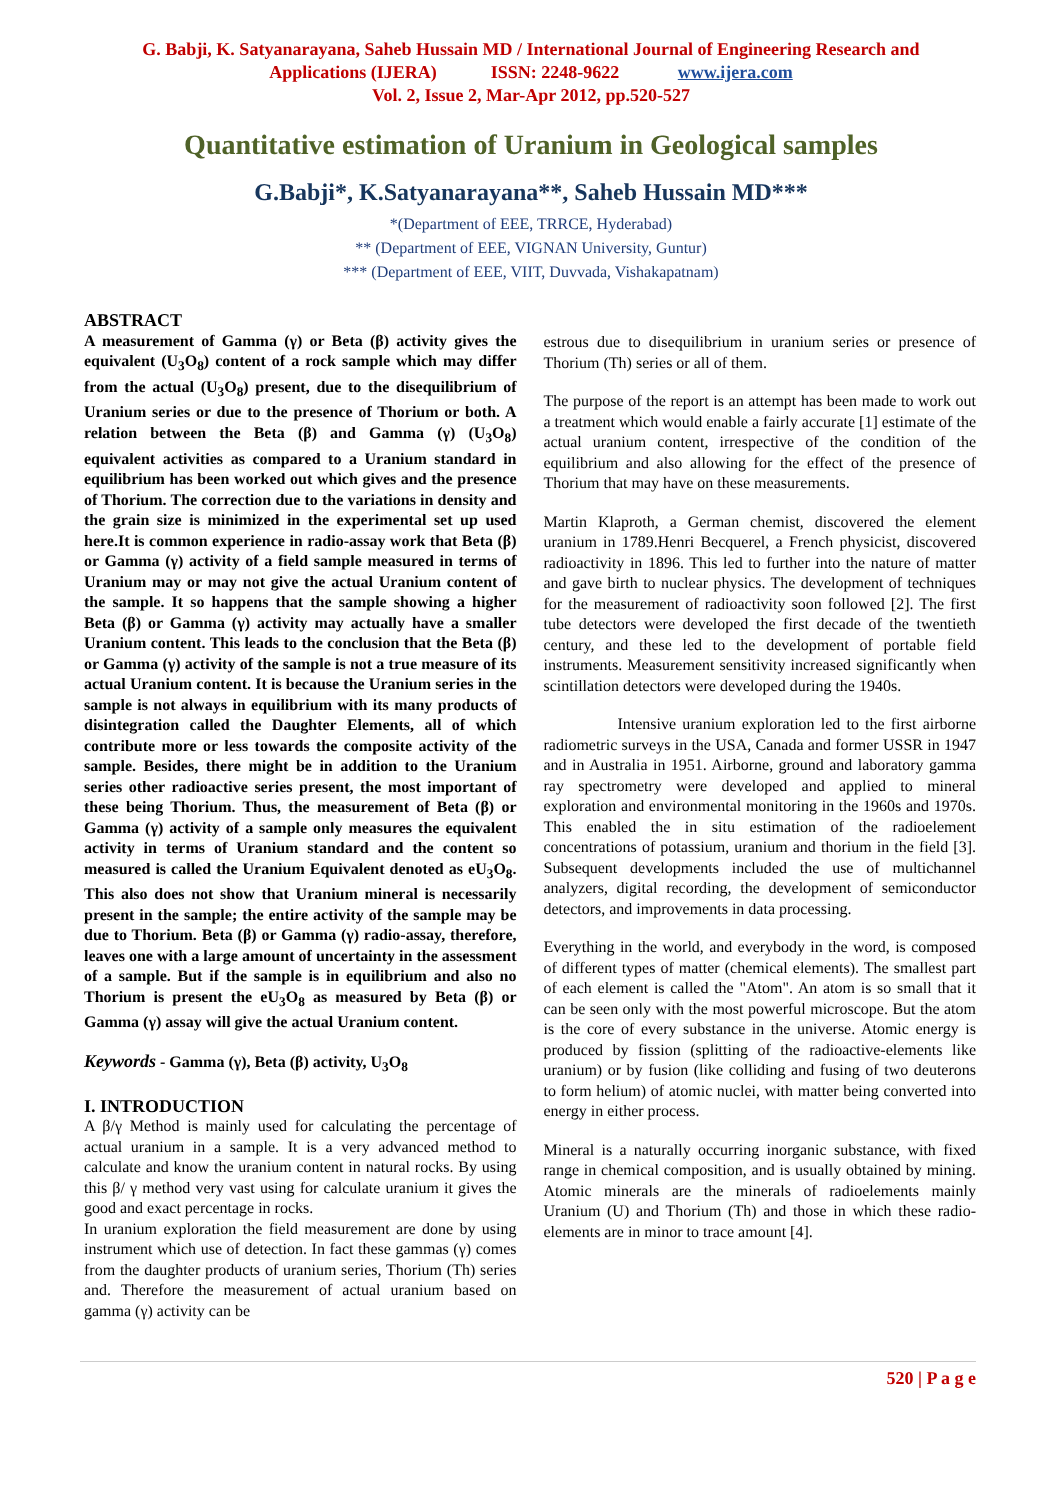G. Babji, K. Satyanarayana, Saheb Hussain MD / International Journal of Engineering Research and
Applications (IJERA) ISSN: 2248-9622 www.ijera.com
Vol. 2, Issue 2, Mar-Apr 2012, pp.520-527
Quantitative estimation of Uranium in Geological samples
G.Babji*, K.Satyanarayana**, Saheb Hussain MD***
*(Department of EEE, TRRCE, Hyderabad)
** (Department of EEE, VIGNAN University, Guntur)
*** (Department of EEE, VIIT, Duvvada, Vishakapatnam)
ABSTRACT
A measurement of Gamma (γ) or Beta (β) activity gives the equivalent (U<sub>3</sub>O<sub>8</sub>) content of a rock sample which may differ from the actual (U<sub>3</sub>O<sub>8</sub>) present, due to the disequilibrium of Uranium series or due to the presence of Thorium or both. A relation between the Beta (β) and Gamma (γ) (U<sub>3</sub>O<sub>8</sub>) equivalent activities as compared to a Uranium standard in equilibrium has been worked out which gives and the presence of Thorium. The correction due to the variations in density and the grain size is minimized in the experimental set up used here.It is common experience in radio-assay work that Beta (β) or Gamma (γ) activity of a field sample measured in terms of Uranium may or may not give the actual Uranium content of the sample. It so happens that the sample showing a higher Beta (β) or Gamma (γ) activity may actually have a smaller Uranium content. This leads to the conclusion that the Beta (β) or Gamma (γ) activity of the sample is not a true measure of its actual Uranium content. It is because the Uranium series in the sample is not always in equilibrium with its many products of disintegration called the Daughter Elements, all of which contribute more or less towards the composite activity of the sample. Besides, there might be in addition to the Uranium series other radioactive series present, the most important of these being Thorium. Thus, the measurement of Beta (β) or Gamma (γ) activity of a sample only measures the equivalent activity in terms of Uranium standard and the content so measured is called the Uranium Equivalent denoted as eU<sub>3</sub>O<sub>8</sub>. This also does not show that Uranium mineral is necessarily present in the sample; the entire activity of the sample may be due to Thorium. Beta (β) or Gamma (γ) radio-assay, therefore, leaves one with a large amount of uncertainty in the assessment of a sample. But if the sample is in equilibrium and also no Thorium is present the eU<sub>3</sub>O<sub>8</sub> as measured by Beta (β) or Gamma (γ) assay will give the actual Uranium content.
Keywords - Gamma (γ), Beta (β) activity, U<sub>3</sub>O<sub>8</sub>
I. INTRODUCTION
A β/γ Method is mainly used for calculating the percentage of actual uranium in a sample. It is a very advanced method to calculate and know the uranium content in natural rocks. By using this β/ γ method very vast using for calculate uranium it gives the good and exact percentage in rocks.
In uranium exploration the field measurement are done by using instrument which use of detection. In fact these gammas (γ) comes from the daughter products of uranium series, Thorium (Th) series and. Therefore the measurement of actual uranium based on gamma (γ) activity can be
estrous due to disequilibrium in uranium series or presence of Thorium (Th) series or all of them.
The purpose of the report is an attempt has been made to work out a treatment which would enable a fairly accurate [1] estimate of the actual uranium content, irrespective of the condition of the equilibrium and also allowing for the effect of the presence of Thorium that may have on these measurements.
Martin Klaproth, a German chemist, discovered the element uranium in 1789.Henri Becquerel, a French physicist, discovered radioactivity in 1896. This led to further into the nature of matter and gave birth to nuclear physics. The development of techniques for the measurement of radioactivity soon followed [2]. The first tube detectors were developed the first decade of the twentieth century, and these led to the development of portable field instruments. Measurement sensitivity increased significantly when scintillation detectors were developed during the 1940s.
Intensive uranium exploration led to the first airborne radiometric surveys in the USA, Canada and former USSR in 1947 and in Australia in 1951. Airborne, ground and laboratory gamma ray spectrometry were developed and applied to mineral exploration and environmental monitoring in the 1960s and 1970s. This enabled the in situ estimation of the radioelement concentrations of potassium, uranium and thorium in the field [3]. Subsequent developments included the use of multichannel analyzers, digital recording, the development of semiconductor detectors, and improvements in data processing.
Everything in the world, and everybody in the word, is composed of different types of matter (chemical elements). The smallest part of each element is called the "Atom". An atom is so small that it can be seen only with the most powerful microscope. But the atom is the core of every substance in the universe. Atomic energy is produced by fission (splitting of the radioactive-elements like uranium) or by fusion (like colliding and fusing of two deuterons to form helium) of atomic nuclei, with matter being converted into energy in either process.
Mineral is a naturally occurring inorganic substance, with fixed range in chemical composition, and is usually obtained by mining. Atomic minerals are the minerals of radioelements mainly Uranium (U) and Thorium (Th) and those in which these radio-elements are in minor to trace amount [4].
520 | P a g e